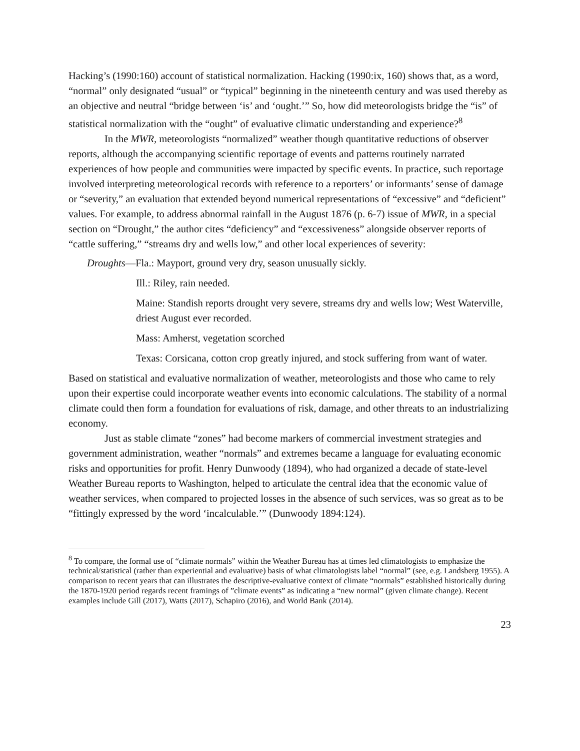Hacking’s (1990:160) account of statistical normalization. Hacking (1990:ix, 160) shows that, as a word, “normal” only designated “usual” or “typical” beginning in the nineteenth century and was used thereby as an objective and neutral “bridge between ‘is’ and ‘ought.’” So, how did meteorologists bridge the “is” of statistical normalization with the “ought” of evaluative climatic understanding and experience?<sup>8</sup>
In the MWR, meteorologists “normalized” weather though quantitative reductions of observer reports, although the accompanying scientific reportage of events and patterns routinely narrated experiences of how people and communities were impacted by specific events. In practice, such reportage involved interpreting meteorological records with reference to a reporters’ or informants’ sense of damage or “severity,” an evaluation that extended beyond numerical representations of “excessive” and “deficient” values. For example, to address abnormal rainfall in the August 1876 (p. 6-7) issue of MWR, in a special section on “Drought,” the author cites “deficiency” and “excessiveness” alongside observer reports of “cattle suffering,” “streams dry and wells low,” and other local experiences of severity:
Droughts—Fla.: Mayport, ground very dry, season unusually sickly.
Ill.: Riley, rain needed.
Maine: Standish reports drought very severe, streams dry and wells low; West Waterville, driest August ever recorded.
Mass: Amherst, vegetation scorched
Texas: Corsicana, cotton crop greatly injured, and stock suffering from want of water.
Based on statistical and evaluative normalization of weather, meteorologists and those who came to rely upon their expertise could incorporate weather events into economic calculations. The stability of a normal climate could then form a foundation for evaluations of risk, damage, and other threats to an industrializing economy.
Just as stable climate “zones” had become markers of commercial investment strategies and government administration, weather “normals” and extremes became a language for evaluating economic risks and opportunities for profit. Henry Dunwoody (1894), who had organized a decade of state-level Weather Bureau reports to Washington, helped to articulate the central idea that the economic value of weather services, when compared to projected losses in the absence of such services, was so great as to be “fittingly expressed by the word ‘incalculable.’” (Dunwoody 1894:124).
<sup>8</sup> To compare, the formal use of “climate normals” within the Weather Bureau has at times led climatologists to emphasize the technical/statistical (rather than experiential and evaluative) basis of what climatologists label “normal” (see, e.g. Landsberg 1955). A comparison to recent years that can illustrates the descriptive-evaluative context of climate “normals” established historically during the 1870-1920 period regards recent framings of ”climate events” as indicating a “new normal” (given climate change). Recent examples include Gill (2017), Watts (2017), Schapiro (2016), and World Bank (2014).
23